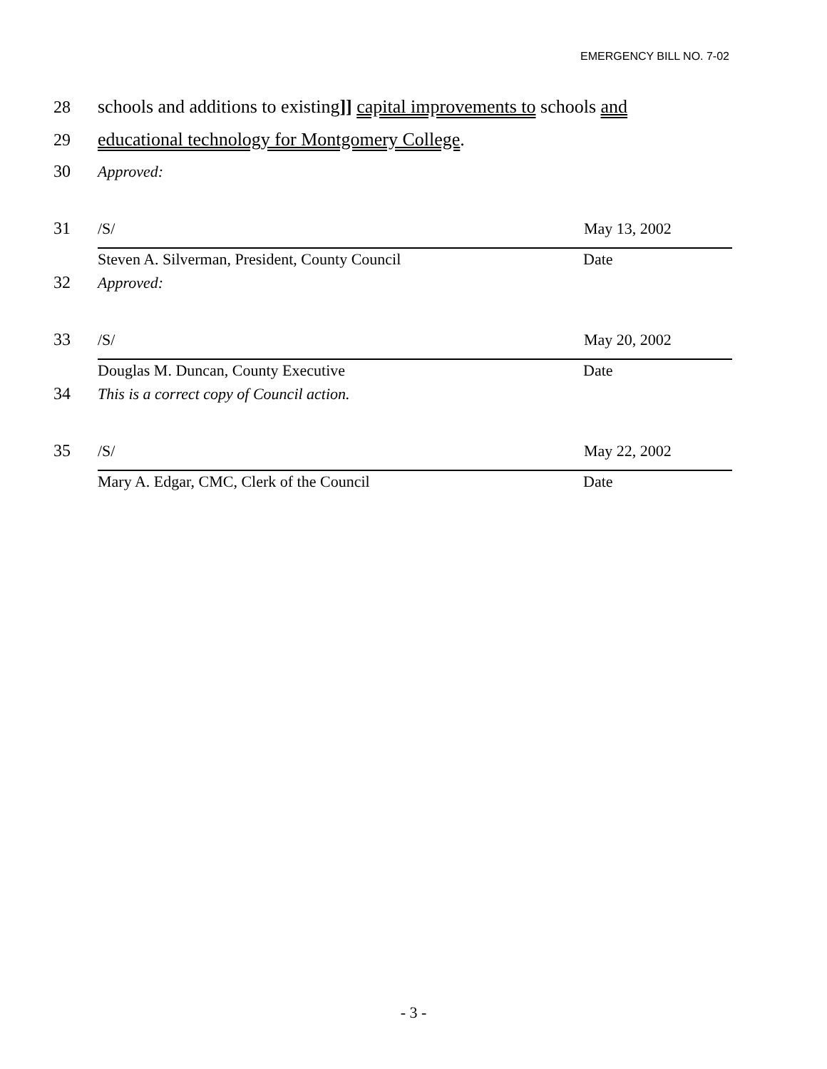EMERGENCY BILL NO. 7-02
28 schools and additions to existing]] capital improvements to schools and
29 educational technology for Montgomery College.
30 Approved:
31 /S/ May 13, 2002
Steven A. Silverman, President, County Council Date
32 Approved:
33 /S/ May 20, 2002
Douglas M. Duncan, County Executive Date
34 This is a correct copy of Council action.
35 /S/ May 22, 2002
Mary A. Edgar, CMC, Clerk of the Council Date
- 3 -